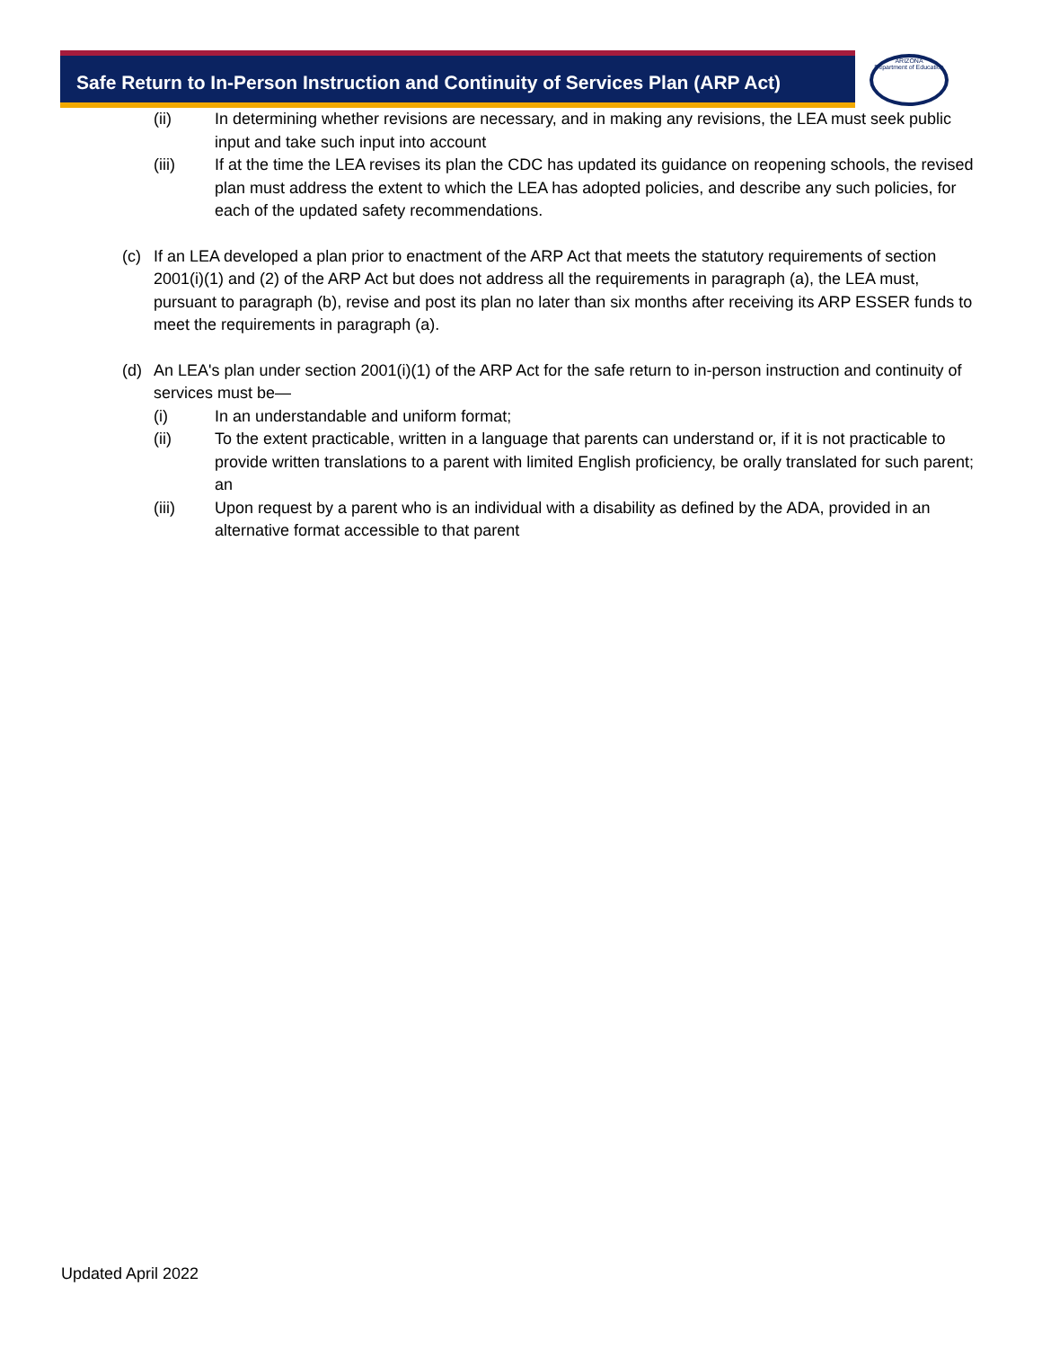Safe Return to In-Person Instruction and Continuity of Services Plan (ARP Act)
ARIZONA
Department of Education
(ii) In determining whether revisions are necessary, and in making any revisions, the LEA must seek public input and take such input into account
(iii) If at the time the LEA revises its plan the CDC has updated its guidance on reopening schools, the revised plan must address the extent to which the LEA has adopted policies, and describe any such policies, for each of the updated safety recommendations.
(c) If an LEA developed a plan prior to enactment of the ARP Act that meets the statutory requirements of section 2001(i)(1) and (2) of the ARP Act but does not address all the requirements in paragraph (a), the LEA must, pursuant to paragraph (b), revise and post its plan no later than six months after receiving its ARP ESSER funds to meet the requirements in paragraph (a).
(d) An LEA's plan under section 2001(i)(1) of the ARP Act for the safe return to in-person instruction and continuity of services must be—
(i) In an understandable and uniform format;
(ii) To the extent practicable, written in a language that parents can understand or, if it is not practicable to provide written translations to a parent with limited English proficiency, be orally translated for such parent; an
(iii) Upon request by a parent who is an individual with a disability as defined by the ADA, provided in an alternative format accessible to that parent
Updated April 2022